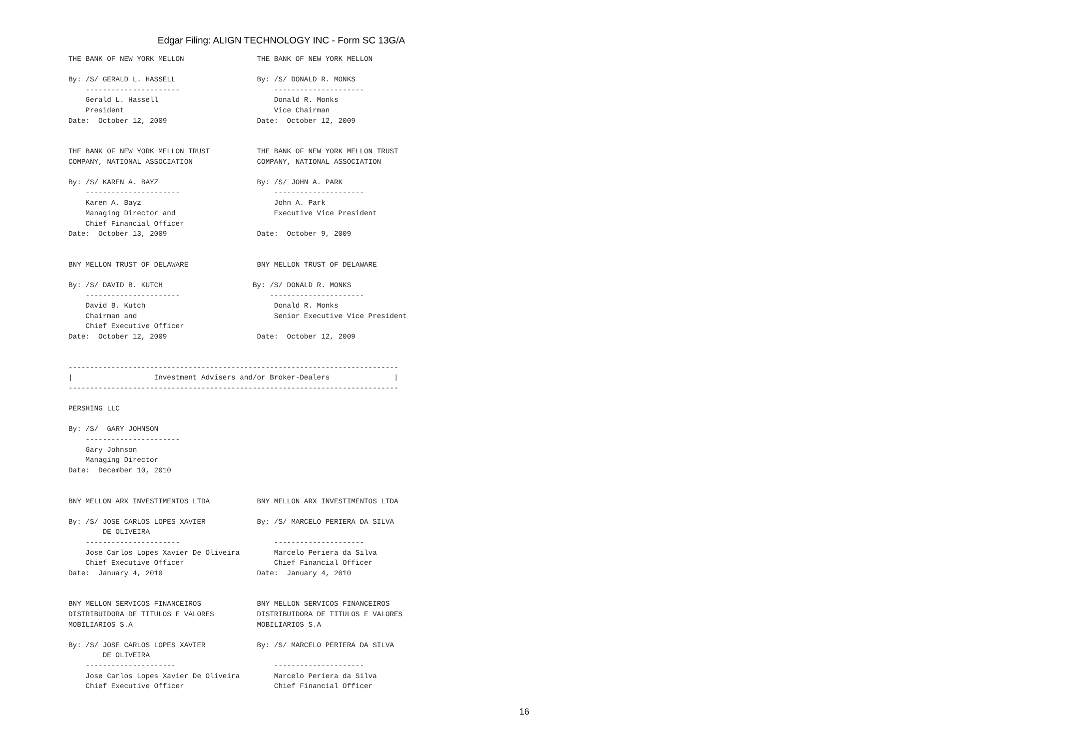Edgar Filing: ALIGN TECHNOLOGY INC - Form SC 13G/A
THE BANK OF NEW YORK MELLON                 THE BANK OF NEW YORK MELLON

By: /S/ GERALD L. HASSELL                   By: /S/ DONALD R. MONKS
    ----------------------                      ---------------------
    Gerald L. Hassell                           Donald R. Monks
    President                                   Vice Chairman
Date:  October 12, 2009                     Date:  October 12, 2009


THE BANK OF NEW YORK MELLON TRUST           THE BANK OF NEW YORK MELLON TRUST
COMPANY, NATIONAL ASSOCIATION               COMPANY, NATIONAL ASSOCIATION

By: /S/ KAREN A. BAYZ                       By: /S/ JOHN A. PARK
    ----------------------                      ---------------------
    Karen A. Bayz                               John A. Park
    Managing Director and                       Executive Vice President
    Chief Financial Officer
Date:  October 13, 2009                     Date:  October 9, 2009


BNY MELLON TRUST OF DELAWARE                BNY MELLON TRUST OF DELAWARE

By: /S/ DAVID B. KUTCH                     By: /S/ DONALD R. MONKS
    ----------------------                     ----------------------
    David B. Kutch                              Donald R. Monks
    Chairman and                                Senior Executive Vice President
    Chief Executive Officer
Date:  October 12, 2009                     Date:  October 12, 2009


-----------------------------------------------------------------------------
|                   Investment Advisers and/or Broker-Dealers               |
-----------------------------------------------------------------------------

PERSHING LLC

By: /S/  GARY JOHNSON
    ----------------------
    Gary Johnson
    Managing Director
Date:  December 10, 2010


BNY MELLON ARX INVESTIMENTOS LTDA           BNY MELLON ARX INVESTIMENTOS LTDA

By: /S/ JOSE CARLOS LOPES XAVIER            By: /S/ MARCELO PERIERA DA SILVA
        DE OLIVEIRA
    ----------------------                      ---------------------
    Jose Carlos Lopes Xavier De Oliveira        Marcelo Periera da Silva
    Chief Executive Officer                     Chief Financial Officer
Date:  January 4, 2010                      Date:  January 4, 2010


BNY MELLON SERVICOS FINANCEIROS             BNY MELLON SERVICOS FINANCEIROS
DISTRIBUIDORA DE TITULOS E VALORES          DISTRIBUIDORA DE TITULOS E VALORES
MOBILIARIOS S.A                             MOBILIARIOS S.A

By: /S/ JOSE CARLOS LOPES XAVIER            By: /S/ MARCELO PERIERA DA SILVA
        DE OLIVEIRA
    ---------------------                       ---------------------
    Jose Carlos Lopes Xavier De Oliveira        Marcelo Periera da Silva
    Chief Executive Officer                     Chief Financial Officer
16